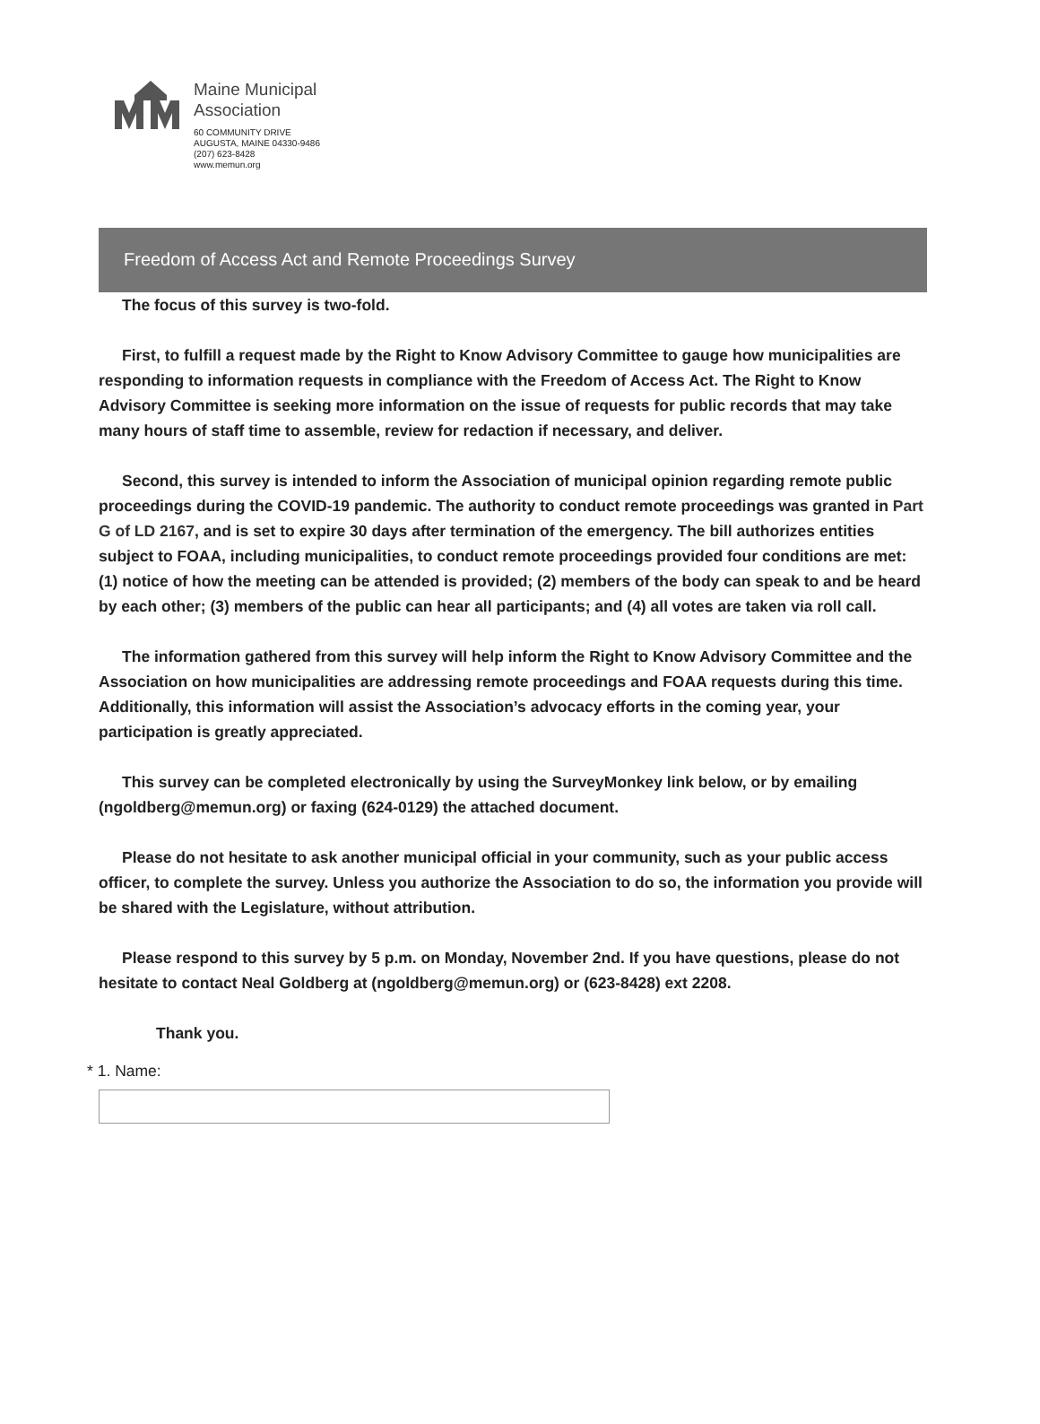Maine Municipal
Association
60 COMMUNITY DRIVE
AUGUSTA, MAINE 04330-9486
(207) 623-8428
www.memun.org
Freedom of Access Act and Remote Proceedings Survey
The focus of this survey is two-fold.
First, to fulfill a request made by the Right to Know Advisory Committee to gauge how municipalities are responding to information requests in compliance with the Freedom of Access Act. The Right to Know Advisory Committee is seeking more information on the issue of requests for public records that may take many hours of staff time to assemble, review for redaction if necessary, and deliver.
Second, this survey is intended to inform the Association of municipal opinion regarding remote public proceedings during the COVID-19 pandemic. The authority to conduct remote proceedings was granted in Part G of LD 2167, and is set to expire 30 days after termination of the emergency. The bill authorizes entities subject to FOAA, including municipalities, to conduct remote proceedings provided four conditions are met: (1) notice of how the meeting can be attended is provided; (2) members of the body can speak to and be heard by each other; (3) members of the public can hear all participants; and (4) all votes are taken via roll call.
The information gathered from this survey will help inform the Right to Know Advisory Committee and the Association on how municipalities are addressing remote proceedings and FOAA requests during this time. Additionally, this information will assist the Association’s advocacy efforts in the coming year, your participation is greatly appreciated.
This survey can be completed electronically by using the SurveyMonkey link below, or by emailing (ngoldberg@memun.org) or faxing (624-0129) the attached document.
Please do not hesitate to ask another municipal official in your community, such as your public access officer, to complete the survey. Unless you authorize the Association to do so, the information you provide will be shared with the Legislature, without attribution.
Please respond to this survey by 5 p.m. on Monday, November 2nd. If you have questions, please do not hesitate to contact Neal Goldberg at (ngoldberg@memun.org) or (623-8428) ext 2208.
Thank you.
* 1. Name: